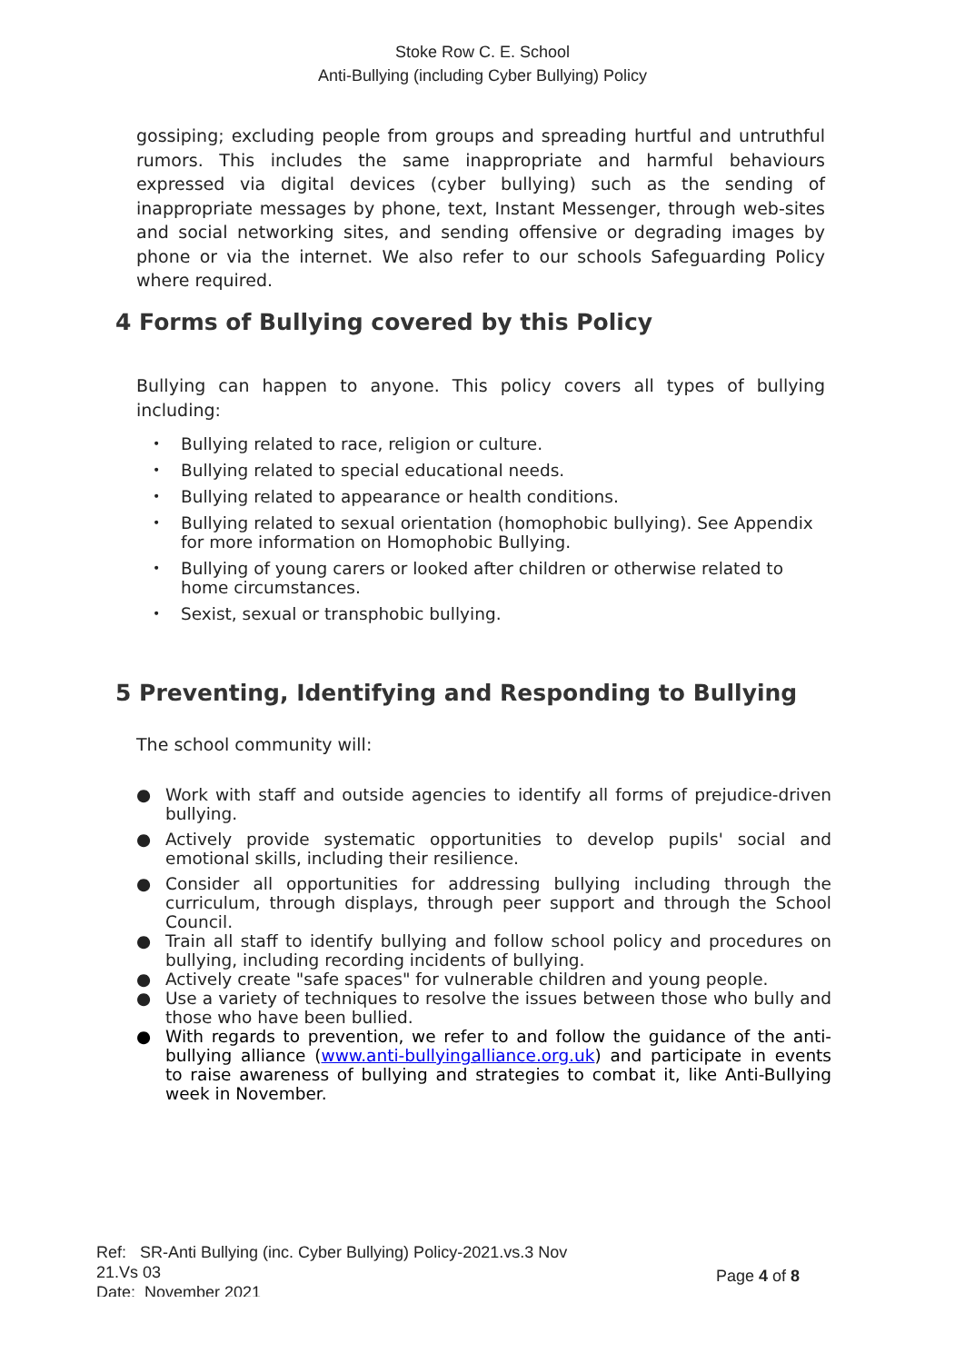Stoke Row C. E. School
Anti-Bullying (including Cyber Bullying) Policy
gossiping; excluding people from groups and spreading hurtful and untruthful rumors. This includes the same inappropriate and harmful behaviours expressed via digital devices (cyber bullying) such as the sending of inappropriate messages by phone, text, Instant Messenger, through web-sites and social networking sites, and sending offensive or degrading images by phone or via the internet. We also refer to our schools Safeguarding Policy where required.
4 Forms of Bullying covered by this Policy
Bullying can happen to anyone. This policy covers all types of bullying including:
• Bullying related to race, religion or culture.
• Bullying related to special educational needs.
• Bullying related to appearance or health conditions.
• Bullying related to sexual orientation (homophobic bullying). See Appendix for more information on Homophobic Bullying.
• Bullying of young carers or looked after children or otherwise related to home circumstances.
• Sexist, sexual or transphobic bullying.
5 Preventing, Identifying and Responding to Bullying
The school community will:
● Work with staff and outside agencies to identify all forms of prejudice-driven bullying.
● Actively provide systematic opportunities to develop pupils' social and emotional skills, including their resilience.
● Consider all opportunities for addressing bullying including through the curriculum, through displays, through peer support and through the School Council.
● Train all staff to identify bullying and follow school policy and procedures on bullying, including recording incidents of bullying.
● Actively create "safe spaces" for vulnerable children and young people.
● Use a variety of techniques to resolve the issues between those who bully and those who have been bullied.
● With regards to prevention, we refer to and follow the guidance of the anti-bullying alliance (www.anti-bullyingalliance.org.uk) and participate in events to raise awareness of bullying and strategies to combat it, like Anti-Bullying week in November.
Ref: SR-Anti Bullying (inc. Cyber Bullying) Policy-2021.vs.3 Nov 21.Vs 03
Date: November 2021
Page 4 of 8